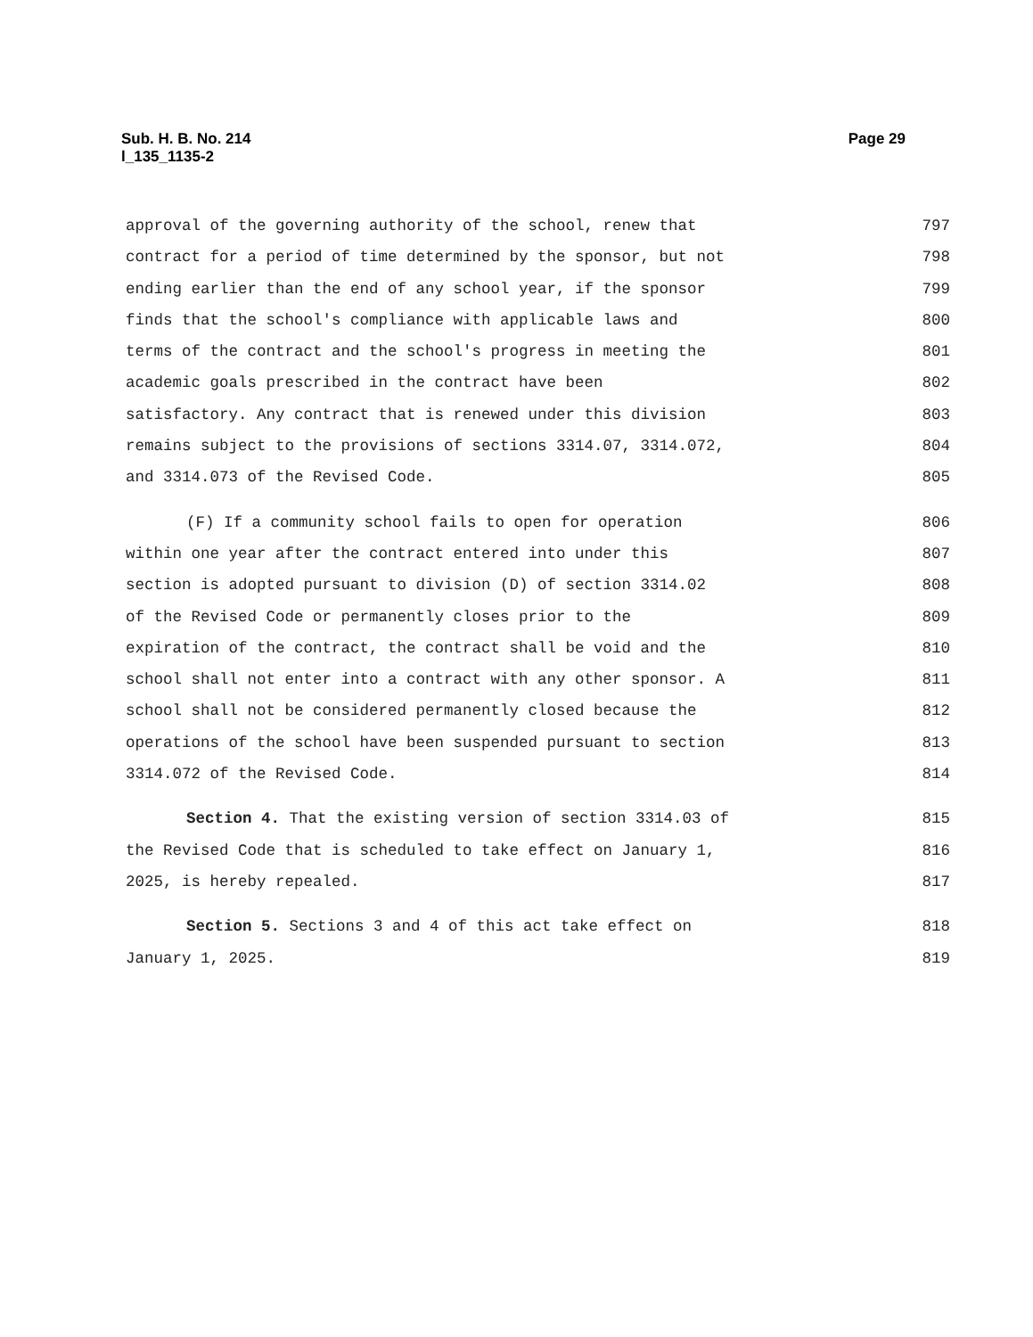Sub. H. B. No. 214
l_135_1135-2
Page 29
approval of the governing authority of the school, renew that 797
contract for a period of time determined by the sponsor, but not 798
ending earlier than the end of any school year, if the sponsor 799
finds that the school's compliance with applicable laws and 800
terms of the contract and the school's progress in meeting the 801
academic goals prescribed in the contract have been 802
satisfactory. Any contract that is renewed under this division 803
remains subject to the provisions of sections 3314.07, 3314.072, 804
and 3314.073 of the Revised Code. 805
(F) If a community school fails to open for operation 806
within one year after the contract entered into under this 807
section is adopted pursuant to division (D) of section 3314.02 808
of the Revised Code or permanently closes prior to the 809
expiration of the contract, the contract shall be void and the 810
school shall not enter into a contract with any other sponsor. A 811
school shall not be considered permanently closed because the 812
operations of the school have been suspended pursuant to section 813
3314.072 of the Revised Code. 814
Section 4. That the existing version of section 3314.03 of 815
the Revised Code that is scheduled to take effect on January 1, 816
2025, is hereby repealed. 817
Section 5. Sections 3 and 4 of this act take effect on 818
January 1, 2025. 819